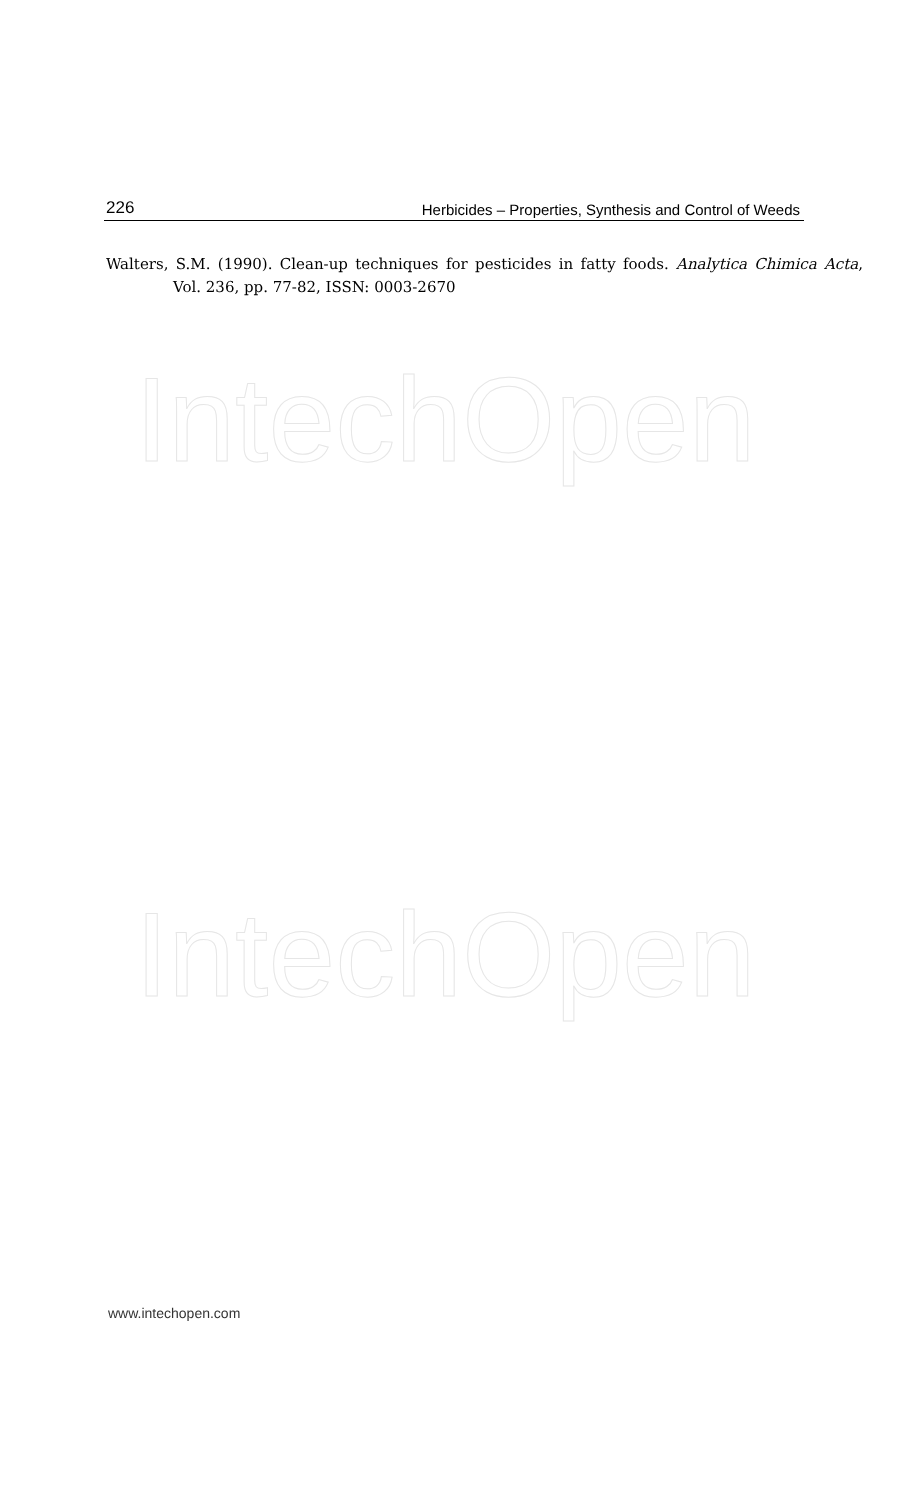226 Herbicides – Properties, Synthesis and Control of Weeds
Walters, S.M. (1990). Clean-up techniques for pesticides in fatty foods. Analytica Chimica Acta, Vol. 236, pp. 77-82, ISSN: 0003-2670
IntechOpen
IntechOpen
www.intechopen.com